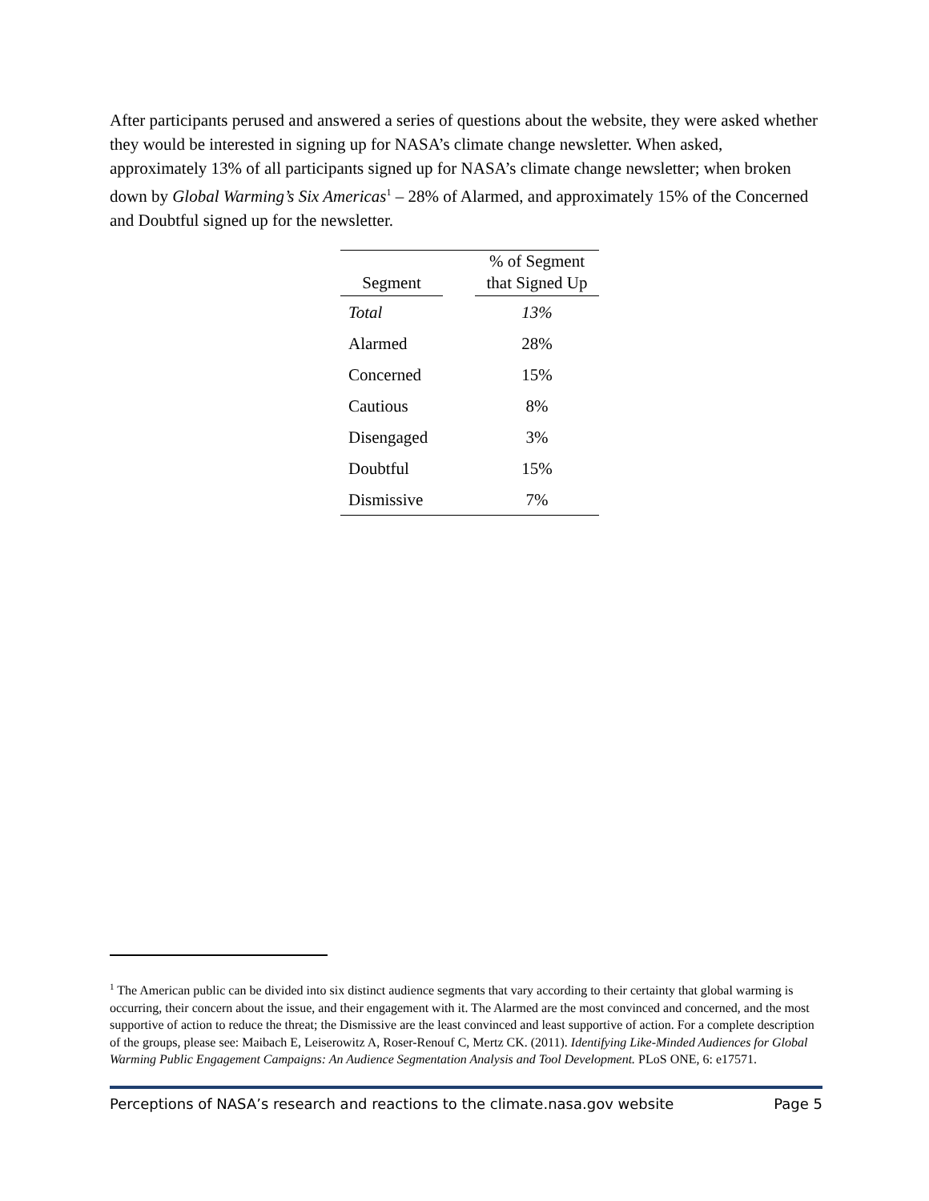After participants perused and answered a series of questions about the website, they were asked whether they would be interested in signing up for NASA’s climate change newsletter. When asked, approximately 13% of all participants signed up for NASA’s climate change newsletter; when broken down by Global Warming’s Six Americas<sup>1</sup> – 28% of Alarmed, and approximately 15% of the Concerned and Doubtful signed up for the newsletter.
| Segment | | % of Segment that Signed Up |
| --- | --- | --- |
| Total | | 13% |
| Alarmed | | 28% |
| Concerned | | 15% |
| Cautious | | 8% |
| Disengaged | | 3% |
| Doubtful | | 15% |
| Dismissive | | 7% |
<sup>1</sup> The American public can be divided into six distinct audience segments that vary according to their certainty that global warming is occurring, their concern about the issue, and their engagement with it. The Alarmed are the most convinced and concerned, and the most supportive of action to reduce the threat; the Dismissive are the least convinced and least supportive of action. For a complete description of the groups, please see: Maibach E, Leiserowitz A, Roser-Renouf C, Mertz CK. (2011). Identifying Like-Minded Audiences for Global Warming Public Engagement Campaigns: An Audience Segmentation Analysis and Tool Development. PLoS ONE, 6: e17571.
Perceptions of NASA’s research and reactions to the climate.nasa.gov website Page 5